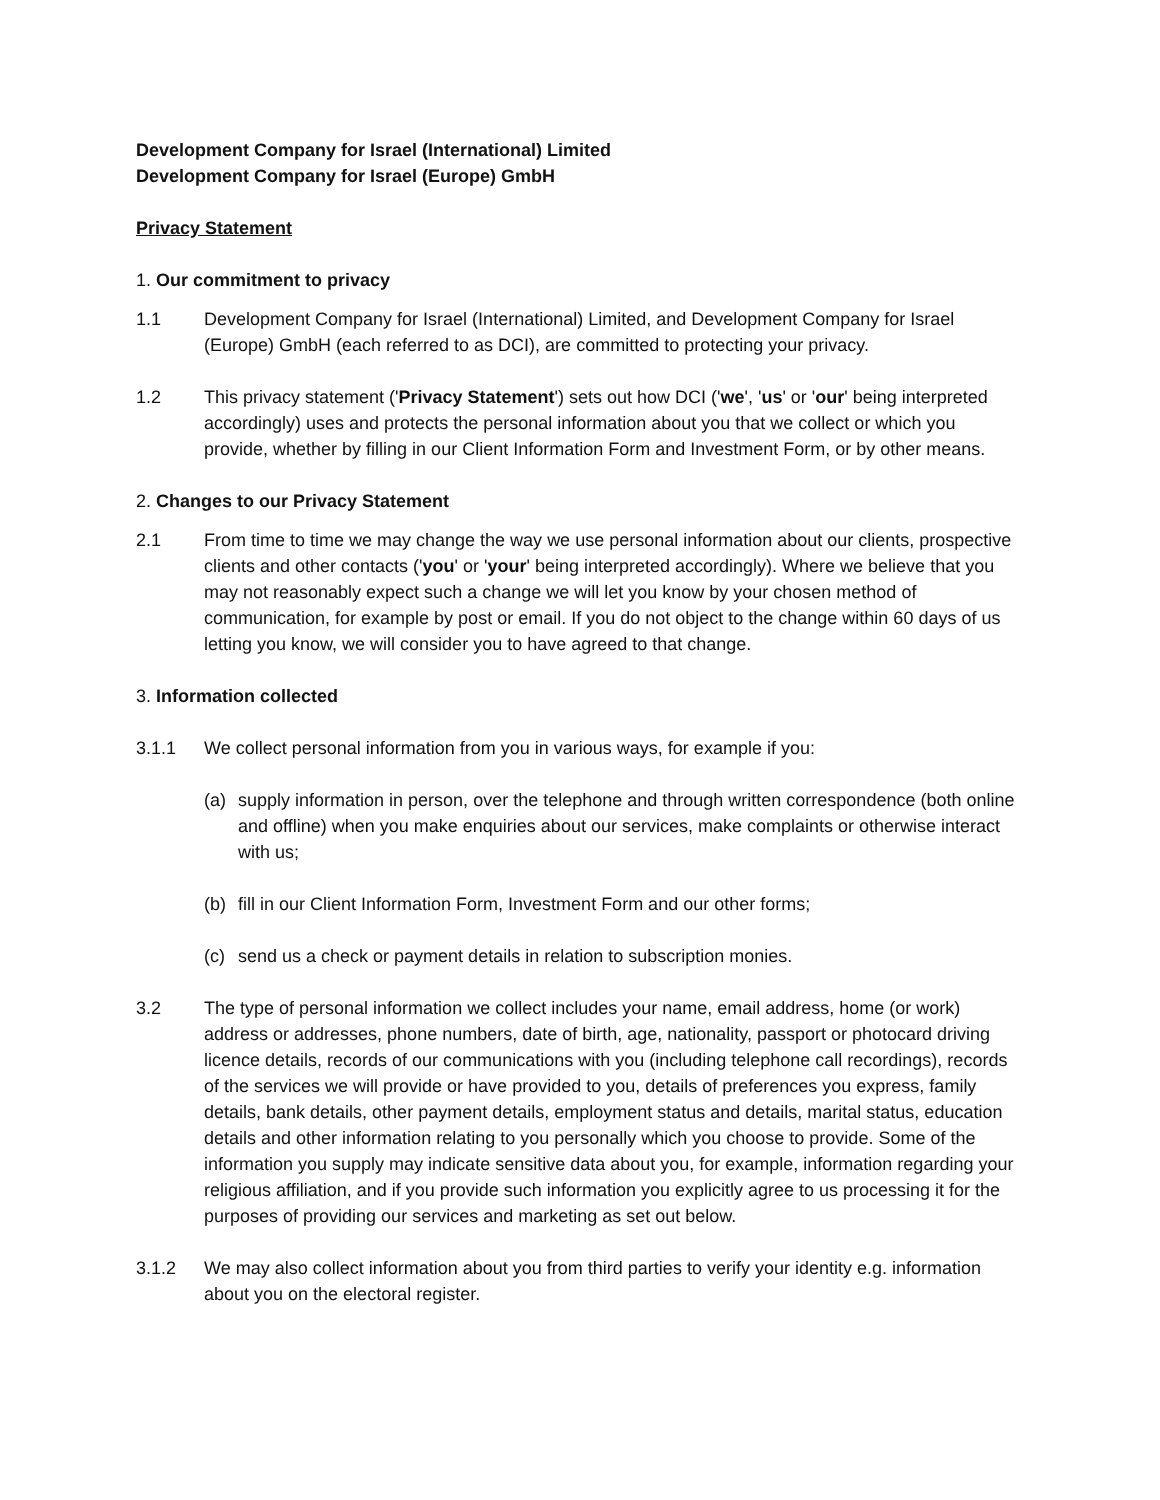Development Company for Israel (International) Limited
Development Company for Israel (Europe) GmbH
Privacy Statement
1. Our commitment to privacy
1.1 Development Company for Israel (International) Limited, and Development Company for Israel (Europe) GmbH (each referred to as DCI), are committed to protecting your privacy.
1.2 This privacy statement ('Privacy Statement') sets out how DCI ('we', 'us' or 'our' being interpreted accordingly) uses and protects the personal information about you that we collect or which you provide, whether by filling in our Client Information Form and Investment Form, or by other means.
2. Changes to our Privacy Statement
2.1 From time to time we may change the way we use personal information about our clients, prospective clients and other contacts ('you' or 'your' being interpreted accordingly). Where we believe that you may not reasonably expect such a change we will let you know by your chosen method of communication, for example by post or email. If you do not object to the change within 60 days of us letting you know, we will consider you to have agreed to that change.
3. Information collected
3.1.1 We collect personal information from you in various ways, for example if you:
(a) supply information in person, over the telephone and through written correspondence (both online and offline) when you make enquiries about our services, make complaints or otherwise interact with us;
(b) fill in our Client Information Form, Investment Form and our other forms;
(c) send us a check or payment details in relation to subscription monies.
3.2 The type of personal information we collect includes your name, email address, home (or work) address or addresses, phone numbers, date of birth, age, nationality, passport or photocard driving licence details, records of our communications with you (including telephone call recordings), records of the services we will provide or have provided to you, details of preferences you express, family details, bank details, other payment details, employment status and details, marital status, education details and other information relating to you personally which you choose to provide. Some of the information you supply may indicate sensitive data about you, for example, information regarding your religious affiliation, and if you provide such information you explicitly agree to us processing it for the purposes of providing our services and marketing as set out below.
3.1.2 We may also collect information about you from third parties to verify your identity e.g. information about you on the electoral register.